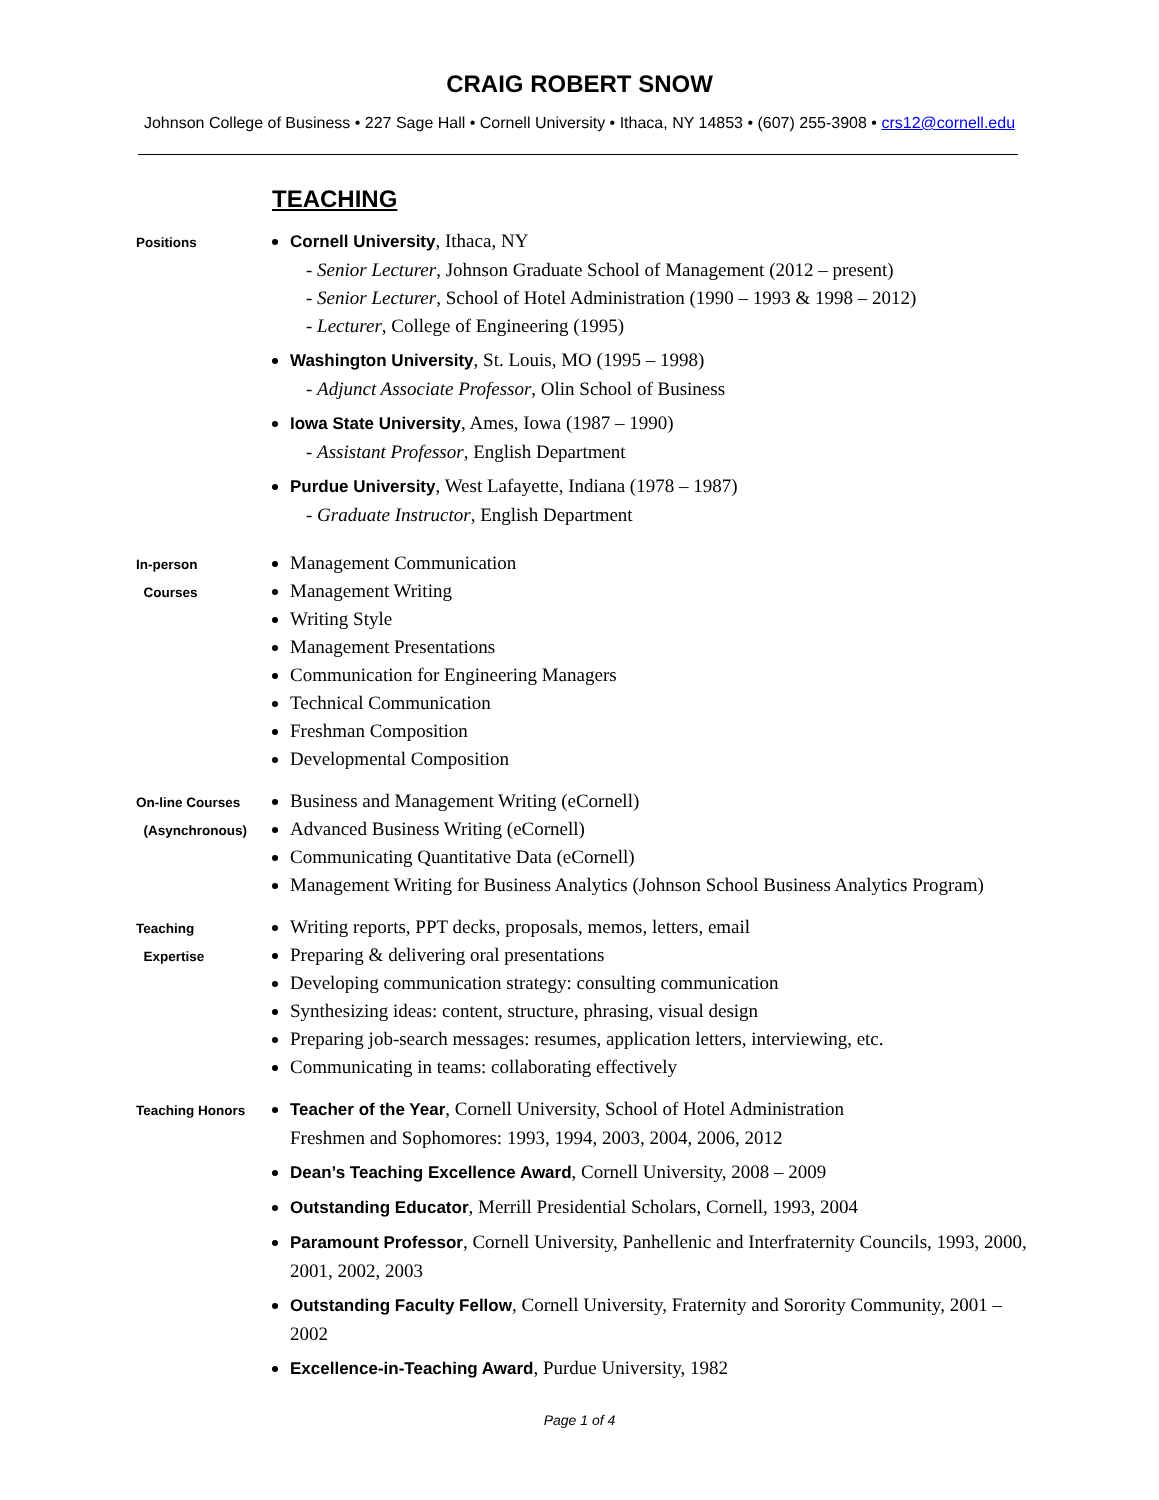CRAIG ROBERT SNOW
Johnson College of Business • 227 Sage Hall • Cornell University • Ithaca, NY 14853 • (607) 255-3908 • crs12@cornell.edu
TEACHING
Positions
Cornell University, Ithaca, NY
- Senior Lecturer, Johnson Graduate School of Management (2012 – present)
- Senior Lecturer, School of Hotel Administration (1990 – 1993 & 1998 – 2012)
- Lecturer, College of Engineering (1995)
Washington University, St. Louis, MO (1995 – 1998)
- Adjunct Associate Professor, Olin School of Business
Iowa State University, Ames, Iowa (1987 – 1990)
- Assistant Professor, English Department
Purdue University, West Lafayette, Indiana (1978 – 1987)
- Graduate Instructor, English Department
In-person
Courses
Management Communication
Management Writing
Writing Style
Management Presentations
Communication for Engineering Managers
Technical Communication
Freshman Composition
Developmental Composition
On-line Courses
(Asynchronous)
Business and Management Writing (eCornell)
Advanced Business Writing (eCornell)
Communicating Quantitative Data (eCornell)
Management Writing for Business Analytics (Johnson School Business Analytics Program)
Teaching
Expertise
Writing reports, PPT decks, proposals, memos, letters, email
Preparing & delivering oral presentations
Developing communication strategy: consulting communication
Synthesizing ideas: content, structure, phrasing, visual design
Preparing job-search messages: resumes, application letters, interviewing, etc.
Communicating in teams: collaborating effectively
Teaching Honors
Teacher of the Year, Cornell University, School of Hotel Administration
Freshmen and Sophomores: 1993, 1994, 2003, 2004, 2006, 2012
Dean’s Teaching Excellence Award, Cornell University, 2008 – 2009
Outstanding Educator, Merrill Presidential Scholars, Cornell, 1993, 2004
Paramount Professor, Cornell University, Panhellenic and Interfraternity Councils, 1993, 2000, 2001, 2002, 2003
Outstanding Faculty Fellow, Cornell University, Fraternity and Sorority Community, 2001 – 2002
Excellence-in-Teaching Award, Purdue University, 1982
Page 1 of 4